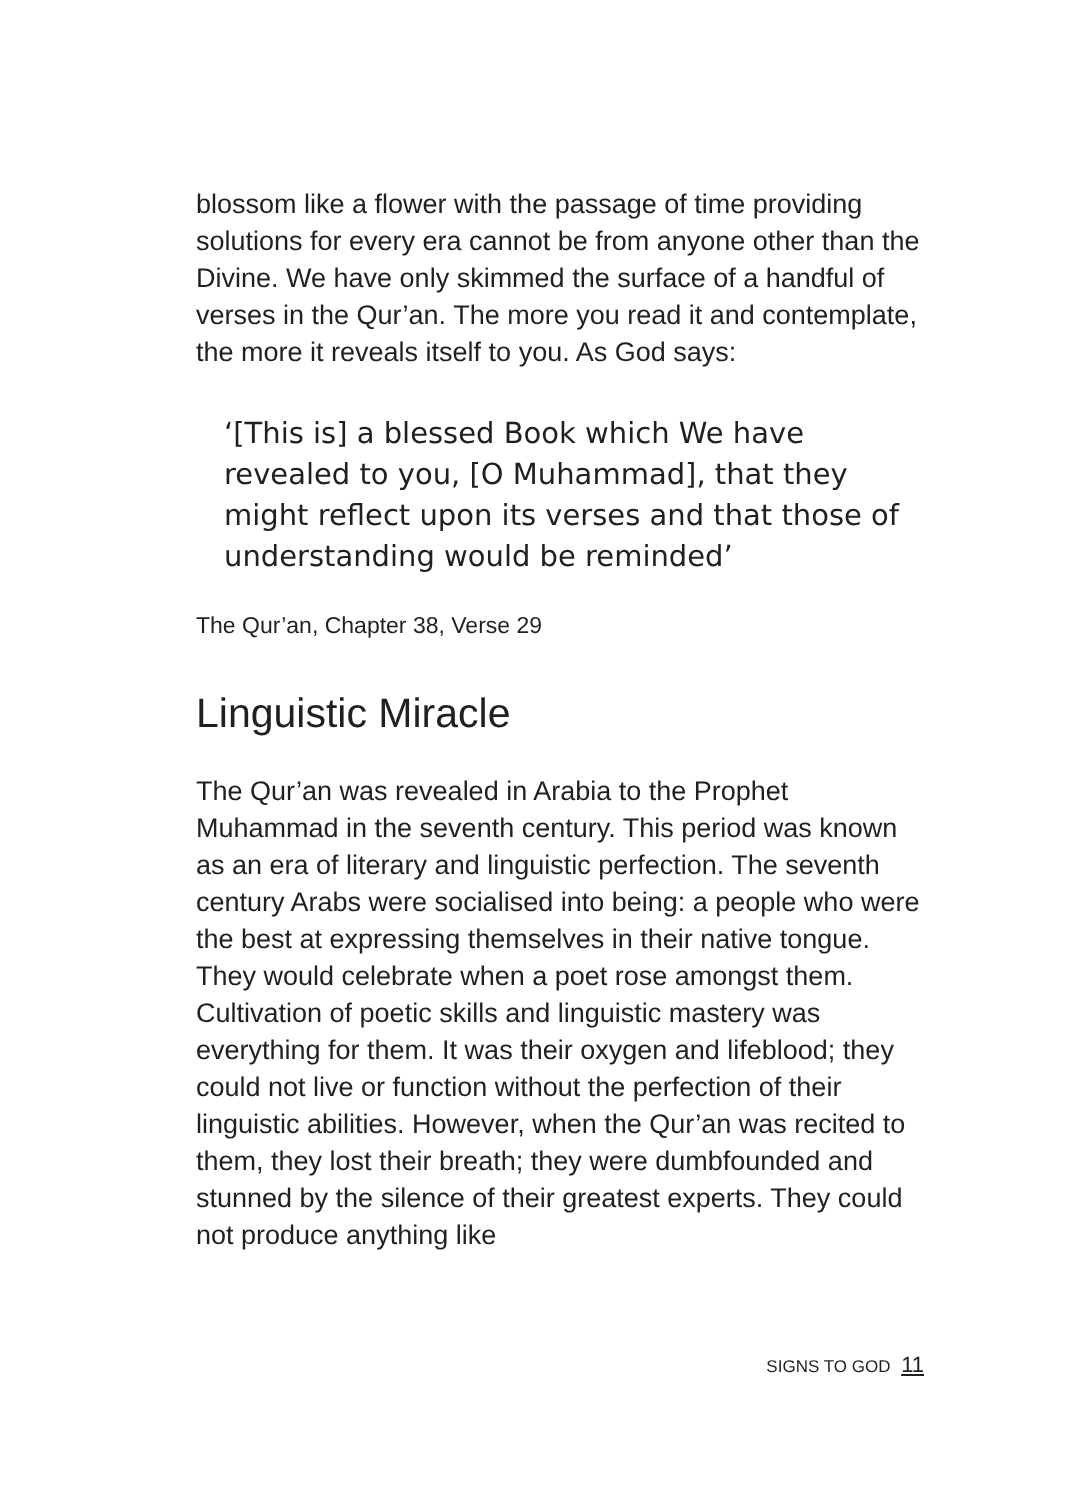blossom like a flower with the passage of time providing solutions for every era cannot be from anyone other than the Divine. We have only skimmed the surface of a handful of verses in the Qur’an. The more you read it and contemplate, the more it reveals itself to you. As God says:
‘[This is] a blessed Book which We have revealed to you, [O Muhammad], that they might reflect upon its verses and that those of understanding would be reminded’
The Qur’an, Chapter 38, Verse 29
Linguistic Miracle
The Qur’an was revealed in Arabia to the Prophet Muhammad in the seventh century. This period was known as an era of literary and linguistic perfection. The seventh century Arabs were socialised into being: a people who were the best at expressing themselves in their native tongue. They would celebrate when a poet rose amongst them. Cultivation of poetic skills and linguistic mastery was everything for them. It was their oxygen and lifeblood; they could not live or function without the perfection of their linguistic abilities. However, when the Qur’an was recited to them, they lost their breath; they were dumbfounded and stunned by the silence of their greatest experts. They could not produce anything like
SIGNS TO GOD 11